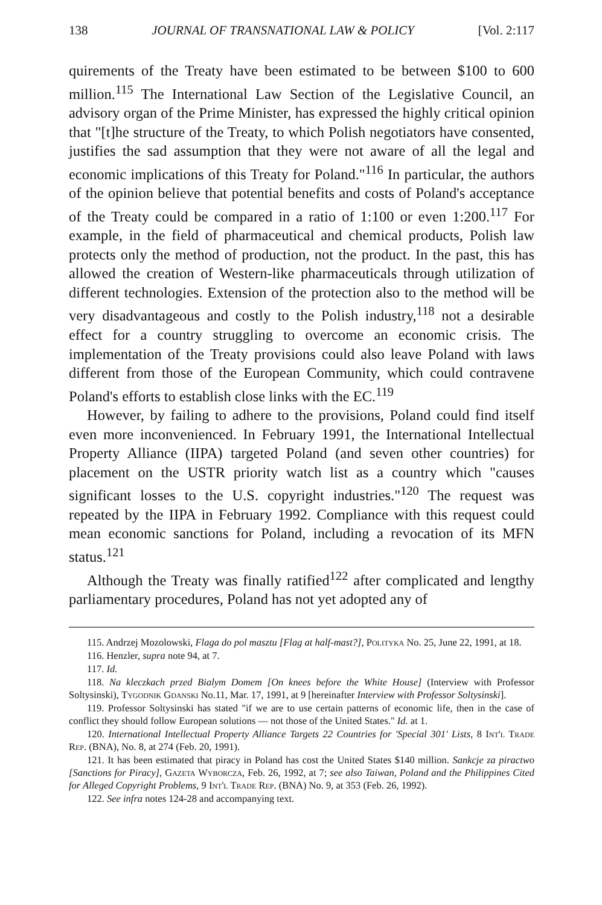138 JOURNAL OF TRANSNATIONAL LAW & POLICY [Vol. 2:117
quirements of the Treaty have been estimated to be between $100 to 600 million.<sup>115</sup> The International Law Section of the Legislative Council, an advisory organ of the Prime Minister, has expressed the highly critical opinion that "[t]he structure of the Treaty, to which Polish negotiators have consented, justifies the sad assumption that they were not aware of all the legal and economic implications of this Treaty for Poland."<sup>116</sup> In particular, the authors of the opinion believe that potential benefits and costs of Poland's acceptance of the Treaty could be compared in a ratio of 1:100 or even 1:200.<sup>117</sup> For example, in the field of pharmaceutical and chemical products, Polish law protects only the method of production, not the product. In the past, this has allowed the creation of Western-like pharmaceuticals through utilization of different technologies. Extension of the protection also to the method will be very disadvantageous and costly to the Polish industry,<sup>118</sup> not a desirable effect for a country struggling to overcome an economic crisis. The implementation of the Treaty provisions could also leave Poland with laws different from those of the European Community, which could contravene Poland's efforts to establish close links with the EC.<sup>119</sup>
However, by failing to adhere to the provisions, Poland could find itself even more inconvenienced. In February 1991, the International Intellectual Property Alliance (IIPA) targeted Poland (and seven other countries) for placement on the USTR priority watch list as a country which "causes significant losses to the U.S. copyright industries."<sup>120</sup> The request was repeated by the IIPA in February 1992. Compliance with this request could mean economic sanctions for Poland, including a revocation of its MFN status.<sup>121</sup>
Although the Treaty was finally ratified<sup>122</sup> after complicated and lengthy parliamentary procedures, Poland has not yet adopted any of
115. Andrzej Mozolowski, Flaga do pol masztu [Flag at half-mast?], Polityka No. 25, June 22, 1991, at 18.
116. Henzler, supra note 94, at 7.
117. Id.
118. Na kleczkach przed Bialym Domem [On knees before the White House] (Interview with Professor Soltysinski), Tygodnik Gdanski No.11, Mar. 17, 1991, at 9 [hereinafter Interview with Professor Soltysinski].
119. Professor Soltysinski has stated "if we are to use certain patterns of economic life, then in the case of conflict they should follow European solutions — not those of the United States." Id. at 1.
120. International Intellectual Property Alliance Targets 22 Countries for 'Special 301' Lists, 8 Int'l Trade Rep. (BNA), No. 8, at 274 (Feb. 20, 1991).
121. It has been estimated that piracy in Poland has cost the United States $140 million. Sankcje za piractwo [Sanctions for Piracy], Gazeta Wyborcza, Feb. 26, 1992, at 7; see also Taiwan, Poland and the Philippines Cited for Alleged Copyright Problems, 9 Int'l Trade Rep. (BNA) No. 9, at 353 (Feb. 26, 1992).
122. See infra notes 124-28 and accompanying text.